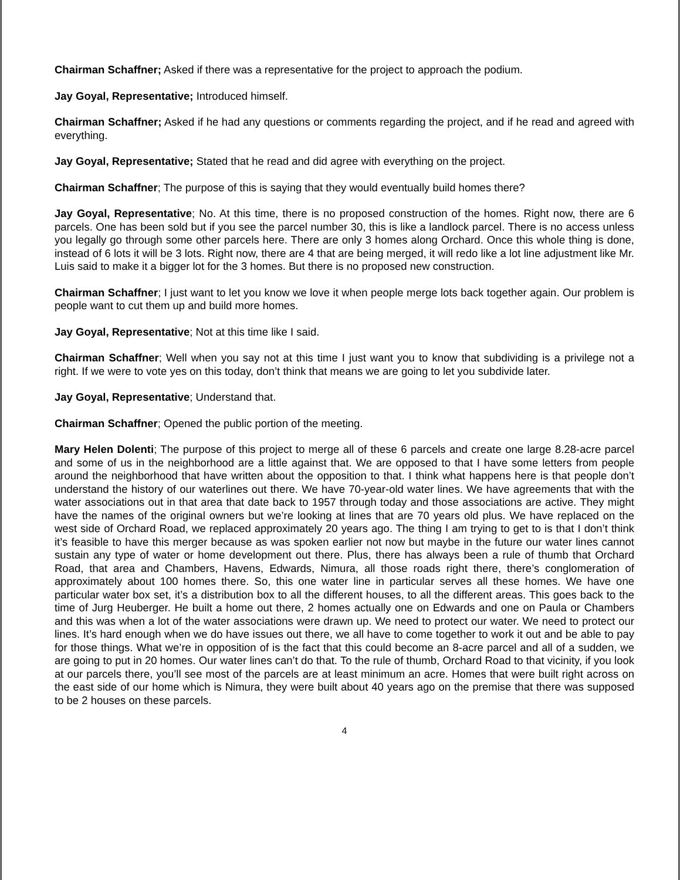Chairman Schaffner; Asked if there was a representative for the project to approach the podium.
Jay Goyal, Representative; Introduced himself.
Chairman Schaffner; Asked if he had any questions or comments regarding the project, and if he read and agreed with everything.
Jay Goyal, Representative; Stated that he read and did agree with everything on the project.
Chairman Schaffner; The purpose of this is saying that they would eventually build homes there?
Jay Goyal, Representative; No. At this time, there is no proposed construction of the homes. Right now, there are 6 parcels. One has been sold but if you see the parcel number 30, this is like a landlock parcel. There is no access unless you legally go through some other parcels here. There are only 3 homes along Orchard. Once this whole thing is done, instead of 6 lots it will be 3 lots. Right now, there are 4 that are being merged, it will redo like a lot line adjustment like Mr. Luis said to make it a bigger lot for the 3 homes. But there is no proposed new construction.
Chairman Schaffner; I just want to let you know we love it when people merge lots back together again. Our problem is people want to cut them up and build more homes.
Jay Goyal, Representative; Not at this time like I said.
Chairman Schaffner; Well when you say not at this time I just want you to know that subdividing is a privilege not a right. If we were to vote yes on this today, don’t think that means we are going to let you subdivide later.
Jay Goyal, Representative; Understand that.
Chairman Schaffner; Opened the public portion of the meeting.
Mary Helen Dolenti; The purpose of this project to merge all of these 6 parcels and create one large 8.28-acre parcel and some of us in the neighborhood are a little against that. We are opposed to that I have some letters from people around the neighborhood that have written about the opposition to that. I think what happens here is that people don’t understand the history of our waterlines out there. We have 70-year-old water lines. We have agreements that with the water associations out in that area that date back to 1957 through today and those associations are active. They might have the names of the original owners but we’re looking at lines that are 70 years old plus. We have replaced on the west side of Orchard Road, we replaced approximately 20 years ago. The thing I am trying to get to is that I don’t think it’s feasible to have this merger because as was spoken earlier not now but maybe in the future our water lines cannot sustain any type of water or home development out there. Plus, there has always been a rule of thumb that Orchard Road, that area and Chambers, Havens, Edwards, Nimura, all those roads right there, there’s conglomeration of approximately about 100 homes there. So, this one water line in particular serves all these homes. We have one particular water box set, it’s a distribution box to all the different houses, to all the different areas. This goes back to the time of Jurg Heuberger. He built a home out there, 2 homes actually one on Edwards and one on Paula or Chambers and this was when a lot of the water associations were drawn up. We need to protect our water. We need to protect our lines. It’s hard enough when we do have issues out there, we all have to come together to work it out and be able to pay for those things. What we’re in opposition of is the fact that this could become an 8-acre parcel and all of a sudden, we are going to put in 20 homes. Our water lines can’t do that. To the rule of thumb, Orchard Road to that vicinity, if you look at our parcels there, you’ll see most of the parcels are at least minimum an acre. Homes that were built right across on the east side of our home which is Nimura, they were built about 40 years ago on the premise that there was supposed to be 2 houses on these parcels.
4